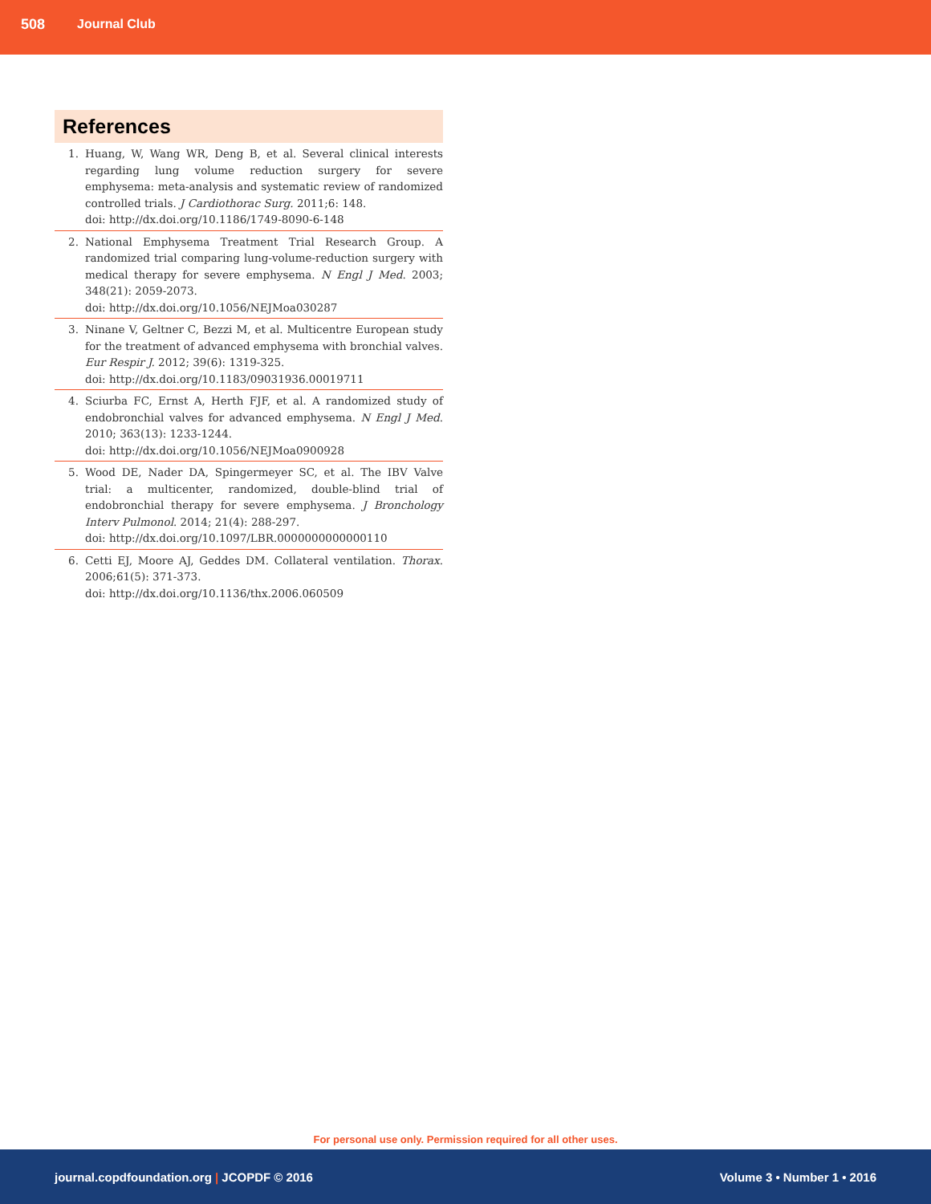508 Journal Club
References
1. Huang, W, Wang WR, Deng B, et al. Several clinical interests regarding lung volume reduction surgery for severe emphysema: meta-analysis and systematic review of randomized controlled trials. J Cardiothorac Surg. 2011;6: 148.
doi: http://dx.doi.org/10.1186/1749-8090-6-148
2. National Emphysema Treatment Trial Research Group. A randomized trial comparing lung-volume-reduction surgery with medical therapy for severe emphysema. N Engl J Med. 2003; 348(21): 2059-2073.
doi: http://dx.doi.org/10.1056/NEJMoa030287
3. Ninane V, Geltner C, Bezzi M, et al. Multicentre European study for the treatment of advanced emphysema with bronchial valves. Eur Respir J. 2012; 39(6): 1319-325.
doi: http://dx.doi.org/10.1183/09031936.00019711
4. Sciurba FC, Ernst A, Herth FJF, et al. A randomized study of endobronchial valves for advanced emphysema. N Engl J Med. 2010; 363(13): 1233-1244.
doi: http://dx.doi.org/10.1056/NEJMoa0900928
5. Wood DE, Nader DA, Spingermeyer SC, et al. The IBV Valve trial: a multicenter, randomized, double-blind trial of endobronchial therapy for severe emphysema. J Bronchology Interv Pulmonol. 2014; 21(4): 288-297.
doi: http://dx.doi.org/10.1097/LBR.0000000000000110
6. Cetti EJ, Moore AJ, Geddes DM. Collateral ventilation. Thorax. 2006;61(5): 371-373.
doi: http://dx.doi.org/10.1136/thx.2006.060509
For personal use only. Permission required for all other uses.
journal.copdfoundation.org | JCOPDF © 2016 Volume 3 • Number 1 • 2016